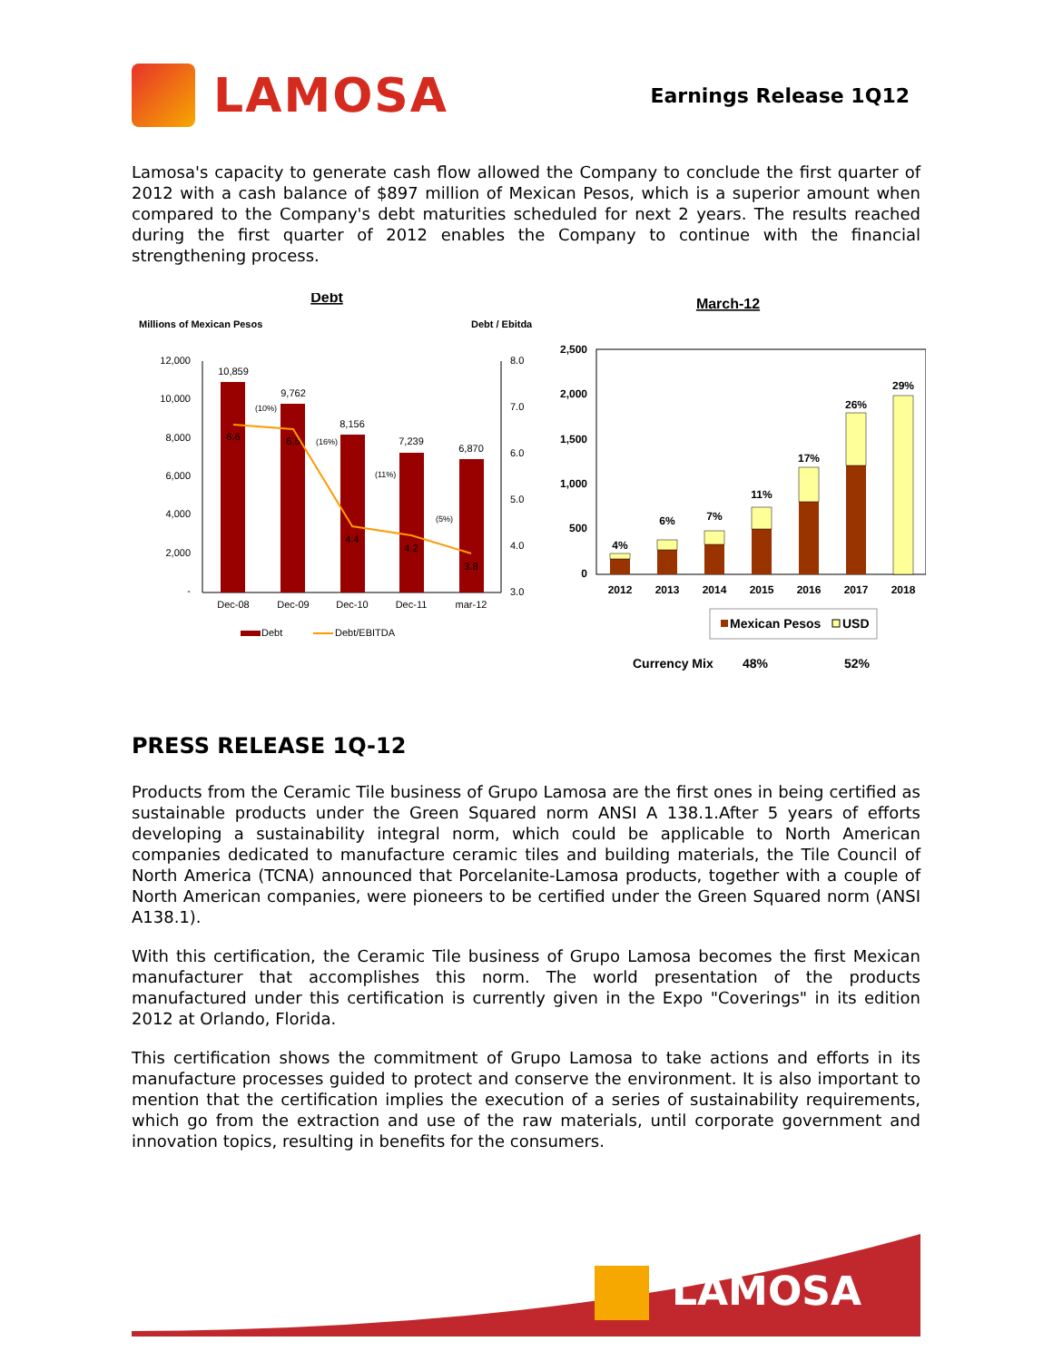LAMOSA
Earnings Release 1Q12
Lamosa's capacity to generate cash flow allowed the Company to conclude the first quarter of 2012 with a cash balance of $897 million of Mexican Pesos, which is a superior amount when compared to the Company's debt maturities scheduled for next 2 years. The results reached during the first quarter of 2012 enables the Company to continue with the financial strengthening process.
Debt
Millions of Mexican Pesos
Debt / Ebitda
12,000
10,000
8,000
6,000
4,000
2,000
-
8.0
7.0
6.0
5.0
4.0
3.0
10,859
9,762
8,156
7,239
6,870
Dec-08
Dec-09
Dec-10
Dec-11
mar-12
6.6
6.5
4.4
4.2
3.8
(10%)
(16%)
(11%)
(5%)
Debt
Debt/EBITDA
March-12
2,500
2,000
1,500
1,000
500
0
4%
6%
7%
11%
17%
26%
29%
2012
2013
2014
2015
2016
2017
2018
Mexican Pesos
USD
Currency Mix
48%
52%
PRESS RELEASE 1Q-12
Products from the Ceramic Tile business of Grupo Lamosa are the first ones in being certified as sustainable products under the Green Squared norm ANSI A 138.1.After 5 years of efforts developing a sustainability integral norm, which could be applicable to North American companies dedicated to manufacture ceramic tiles and building materials, the Tile Council of North America (TCNA) announced that Porcelanite-Lamosa products, together with a couple of North American companies, were pioneers to be certified under the Green Squared norm (ANSI A138.1).
With this certification, the Ceramic Tile business of Grupo Lamosa becomes the first Mexican manufacturer that accomplishes this norm. The world presentation of the products manufactured under this certification is currently given in the Expo "Coverings" in its edition 2012 at Orlando, Florida.
This certification shows the commitment of Grupo Lamosa to take actions and efforts in its manufacture processes guided to protect and conserve the environment. It is also important to mention that the certification implies the execution of a series of sustainability requirements, which go from the extraction and use of the raw materials, until corporate government and innovation topics, resulting in benefits for the consumers.
LAMOSA